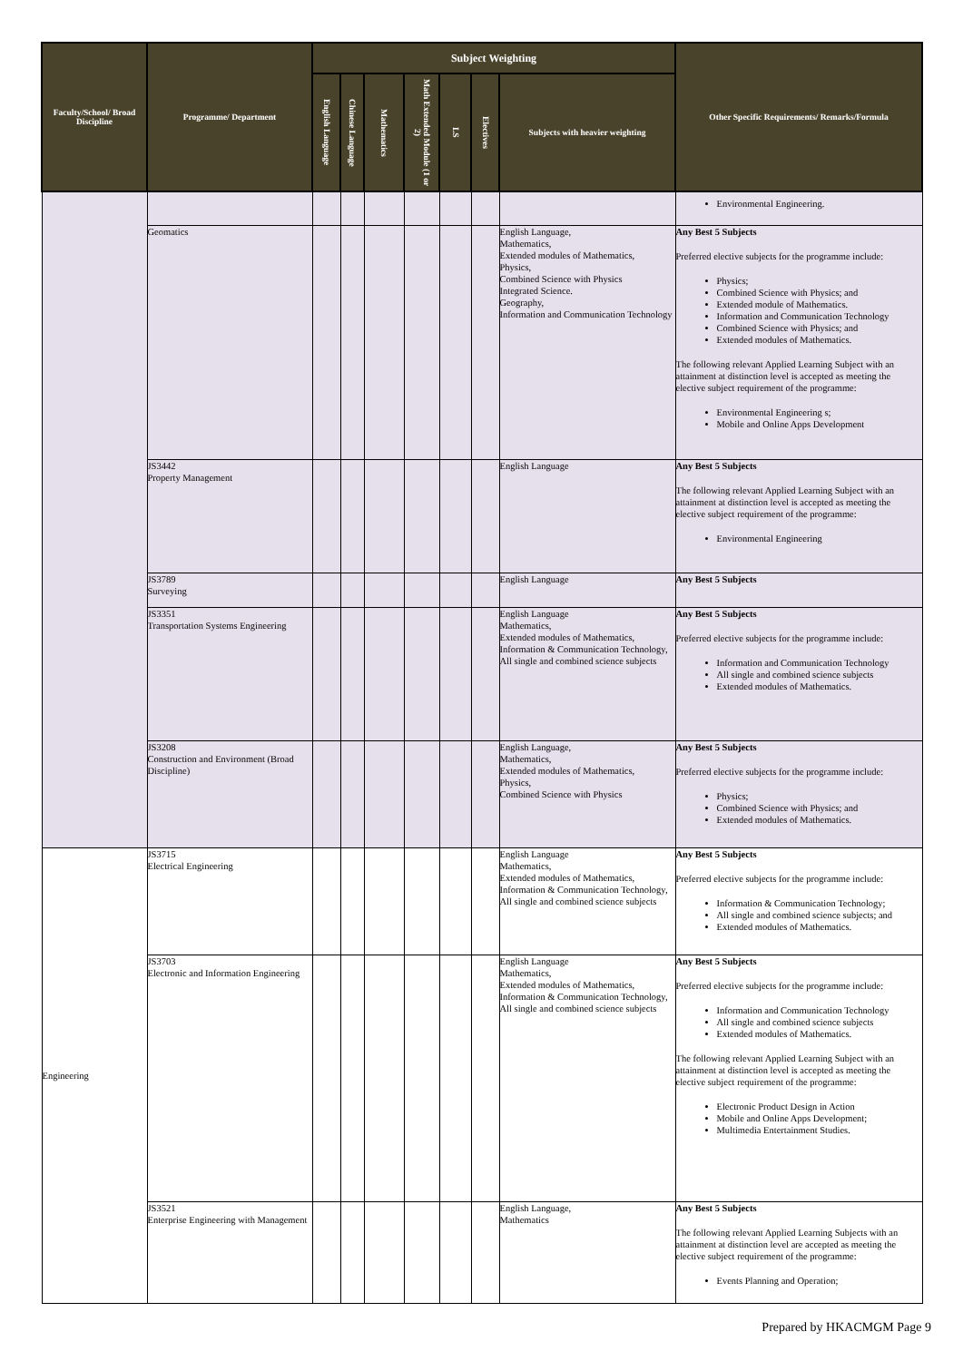| Faculty/School/ Broad Discipline | Programme/ Department | Subject Weighting | | | | | | | Other Specific Requirements/ Remarks/Formula |
| --- | --- | --- | --- | --- | --- | --- | --- | --- | --- |
| | | English Language | Chinese Language | Mathematics | Math Extended Module (1 or 2) | LS | Electives | Subjects with heavier weighting | |
| | | | | | | | | | Environmental Engineering. |
| | Geomatics | | | | | | | English Language, Mathematics, Extended modules of Mathematics, Physics, Combined Science with Physics Integrated Science. Geography, Information and Communication Technology | Any Best 5 Subjects Preferred elective subjects for the programme include: Physics; Combined Science with Physics; and Extended module of Mathematics. Information and Communication Technology Combined Science with Physics; and Extended modules of Mathematics. The following relevant Applied Learning Subject with an attainment at distinction level is accepted as meeting the elective subject requirement of the programme: Environmental Engineering s; Mobile and Online Apps Development |
| | JS3442 Property Management | | | | | | | English Language | Any Best 5 Subjects The following relevant Applied Learning Subject with an attainment at distinction level is accepted as meeting the elective subject requirement of the programme: Environmental Engineering |
| | JS3789 Surveying | | | | | | | English Language | Any Best 5 Subjects |
| | JS3351 Transportation Systems Engineering | | | | | | | English Language Mathematics, Extended modules of Mathematics, Information & Communication Technology, All single and combined science subjects | Any Best 5 Subjects Preferred elective subjects for the programme include: Information and Communication Technology All single and combined science subjects Extended modules of Mathematics. |
| | JS3208 Construction and Environment (Broad Discipline) | | | | | | | English Language, Mathematics, Extended modules of Mathematics, Physics, Combined Science with Physics | Any Best 5 Subjects Preferred elective subjects for the programme include: Physics; Combined Science with Physics; and Extended modules of Mathematics. |
| Engineering | JS3715 Electrical Engineering | | | | | | | English Language Mathematics, Extended modules of Mathematics, Information & Communication Technology, All single and combined science subjects | Any Best 5 Subjects Preferred elective subjects for the programme include: Information & Communication Technology; All single and combined science subjects; and Extended modules of Mathematics. |
| | JS3703 Electronic and Information Engineering | | | | | | | English Language Mathematics, Extended modules of Mathematics, Information & Communication Technology, All single and combined science subjects | Any Best 5 Subjects Preferred elective subjects for the programme include: Information and Communication Technology All single and combined science subjects Extended modules of Mathematics. The following relevant Applied Learning Subject with an attainment at distinction level is accepted as meeting the elective subject requirement of the programme: Electronic Product Design in Action Mobile and Online Apps Development; Multimedia Entertainment Studies. |
| | JS3521 Enterprise Engineering with Management | | | | | | | English Language, Mathematics | Any Best 5 Subjects The following relevant Applied Learning Subjects with an attainment at distinction level are accepted as meeting the elective subject requirement of the programme: Events Planning and Operation; |
Prepared by HKACMGM Page 9